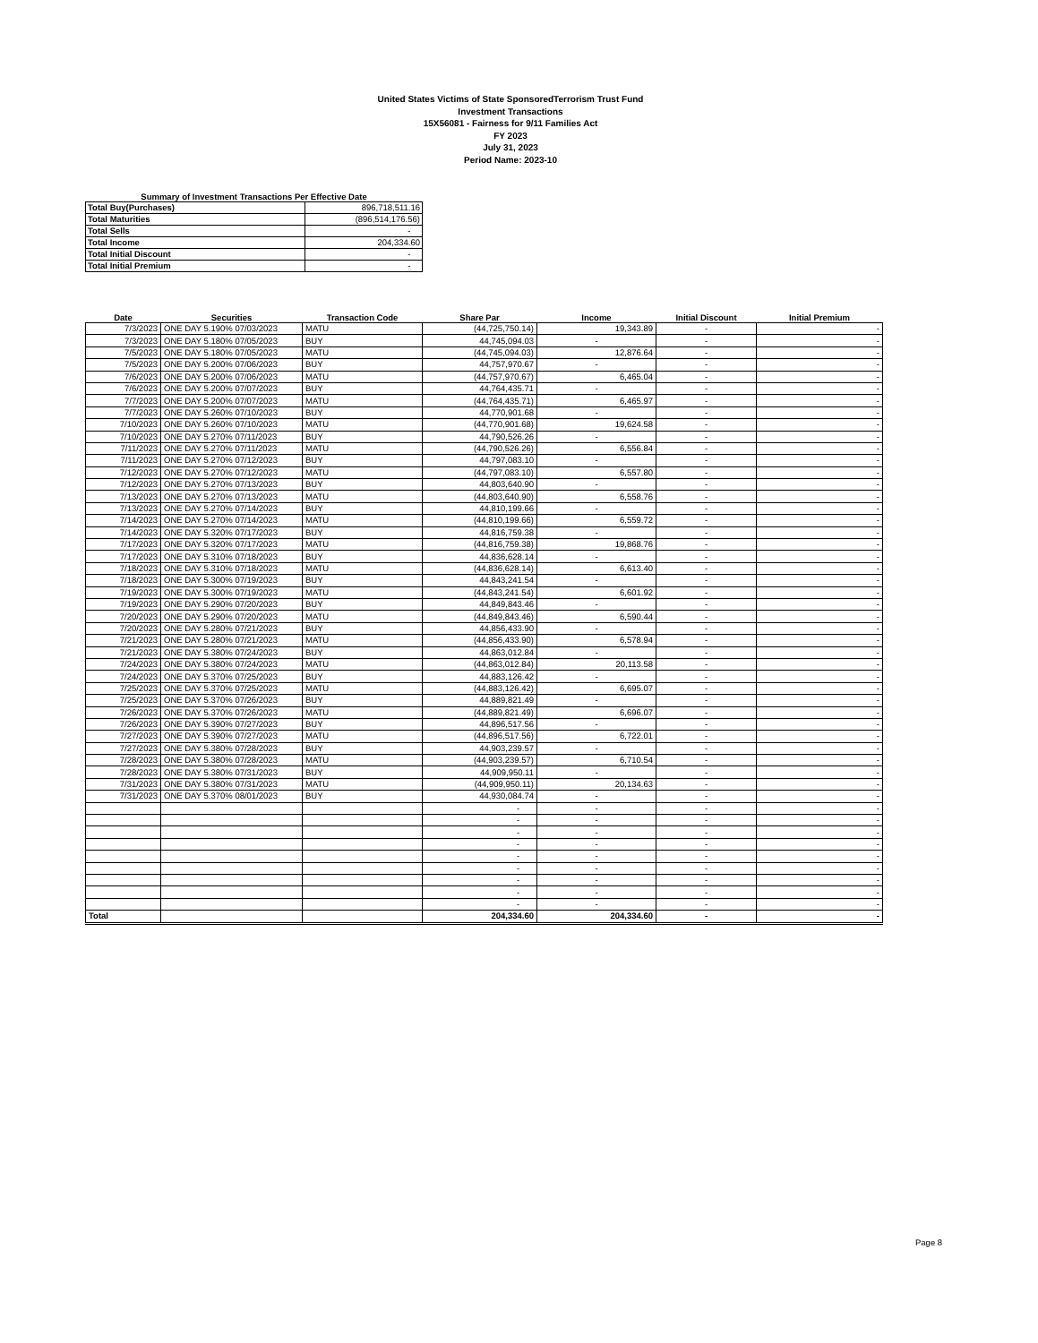United States Victims of State SponsoredTerrorism Trust Fund
Investment Transactions
15X56081 - Fairness for 9/11 Families Act
FY 2023
July 31, 2023
Period Name: 2023-10
Summary of Investment Transactions Per Effective Date
| Total Buy(Purchases) | 896,718,511.16 |
| Total Maturities | (896,514,176.56) |
| Total Sells | - |
| Total Income | 204,334.60 |
| Total Initial Discount | - |
| Total Initial Premium | - |
| Date | Securities | Transaction Code | Share Par | Income | Initial Discount | Initial Premium |
| --- | --- | --- | --- | --- | --- | --- |
| 7/3/2023 | ONE DAY 5.190% 07/03/2023 | MATU | (44,725,750.14) | 19,343.89 | - | - |
| 7/3/2023 | ONE DAY 5.180% 07/05/2023 | BUY | 44,745,094.03 | - | - | - |
| 7/5/2023 | ONE DAY 5.180% 07/05/2023 | MATU | (44,745,094.03) | 12,876.64 | - | - |
| 7/5/2023 | ONE DAY 5.200% 07/06/2023 | BUY | 44,757,970.67 | - | - | - |
| 7/6/2023 | ONE DAY 5.200% 07/06/2023 | MATU | (44,757,970.67) | 6,465.04 | - | - |
| 7/6/2023 | ONE DAY 5.200% 07/07/2023 | BUY | 44,764,435.71 | - | - | - |
| 7/7/2023 | ONE DAY 5.200% 07/07/2023 | MATU | (44,764,435.71) | 6,465.97 | - | - |
| 7/7/2023 | ONE DAY 5.260% 07/10/2023 | BUY | 44,770,901.68 | - | - | - |
| 7/10/2023 | ONE DAY 5.260% 07/10/2023 | MATU | (44,770,901.68) | 19,624.58 | - | - |
| 7/10/2023 | ONE DAY 5.270% 07/11/2023 | BUY | 44,790,526.26 | - | - | - |
| 7/11/2023 | ONE DAY 5.270% 07/11/2023 | MATU | (44,790,526.26) | 6,556.84 | - | - |
| 7/11/2023 | ONE DAY 5.270% 07/12/2023 | BUY | 44,797,083.10 | - | - | - |
| 7/12/2023 | ONE DAY 5.270% 07/12/2023 | MATU | (44,797,083.10) | 6,557.80 | - | - |
| 7/12/2023 | ONE DAY 5.270% 07/13/2023 | BUY | 44,803,640.90 | - | - | - |
| 7/13/2023 | ONE DAY 5.270% 07/13/2023 | MATU | (44,803,640.90) | 6,558.76 | - | - |
| 7/13/2023 | ONE DAY 5.270% 07/14/2023 | BUY | 44,810,199.66 | - | - | - |
| 7/14/2023 | ONE DAY 5.270% 07/14/2023 | MATU | (44,810,199.66) | 6,559.72 | - | - |
| 7/14/2023 | ONE DAY 5.320% 07/17/2023 | BUY | 44,816,759.38 | - | - | - |
| 7/17/2023 | ONE DAY 5.320% 07/17/2023 | MATU | (44,816,759.38) | 19,868.76 | - | - |
| 7/17/2023 | ONE DAY 5.310% 07/18/2023 | BUY | 44,836,628.14 | - | - | - |
| 7/18/2023 | ONE DAY 5.310% 07/18/2023 | MATU | (44,836,628.14) | 6,613.40 | - | - |
| 7/18/2023 | ONE DAY 5.300% 07/19/2023 | BUY | 44,843,241.54 | - | - | - |
| 7/19/2023 | ONE DAY 5.300% 07/19/2023 | MATU | (44,843,241.54) | 6,601.92 | - | - |
| 7/19/2023 | ONE DAY 5.290% 07/20/2023 | BUY | 44,849,843.46 | - | - | - |
| 7/20/2023 | ONE DAY 5.290% 07/20/2023 | MATU | (44,849,843.46) | 6,590.44 | - | - |
| 7/20/2023 | ONE DAY 5.280% 07/21/2023 | BUY | 44,856,433.90 | - | - | - |
| 7/21/2023 | ONE DAY 5.280% 07/21/2023 | MATU | (44,856,433.90) | 6,578.94 | - | - |
| 7/21/2023 | ONE DAY 5.380% 07/24/2023 | BUY | 44,863,012.84 | - | - | - |
| 7/24/2023 | ONE DAY 5.380% 07/24/2023 | MATU | (44,863,012.84) | 20,113.58 | - | - |
| 7/24/2023 | ONE DAY 5.370% 07/25/2023 | BUY | 44,883,126.42 | - | - | - |
| 7/25/2023 | ONE DAY 5.370% 07/25/2023 | MATU | (44,883,126.42) | 6,695.07 | - | - |
| 7/25/2023 | ONE DAY 5.370% 07/26/2023 | BUY | 44,889,821.49 | - | - | - |
| 7/26/2023 | ONE DAY 5.370% 07/26/2023 | MATU | (44,889,821.49) | 6,696.07 | - | - |
| 7/26/2023 | ONE DAY 5.390% 07/27/2023 | BUY | 44,896,517.56 | - | - | - |
| 7/27/2023 | ONE DAY 5.390% 07/27/2023 | MATU | (44,896,517.56) | 6,722.01 | - | - |
| 7/27/2023 | ONE DAY 5.380% 07/28/2023 | BUY | 44,903,239.57 | - | - | - |
| 7/28/2023 | ONE DAY 5.380% 07/28/2023 | MATU | (44,903,239.57) | 6,710.54 | - | - |
| 7/28/2023 | ONE DAY 5.380% 07/31/2023 | BUY | 44,909,950.11 | - | - | - |
| 7/31/2023 | ONE DAY 5.380% 07/31/2023 | MATU | (44,909,950.11) | 20,134.63 | - | - |
| 7/31/2023 | ONE DAY 5.370% 08/01/2023 | BUY | 44,930,084.74 | - | - | - |
| | | | - | - | - | - |
| | | | - | - | - | - |
| | | | - | - | - | - |
| | | | - | - | - | - |
| | | | - | - | - | - |
| | | | - | - | - | - |
| | | | - | - | - | - |
| | | | - | - | - | - |
| | | | - | - | - | - |
| Total | | | 204,334.60 | 204,334.60 | - | - |
Page 8